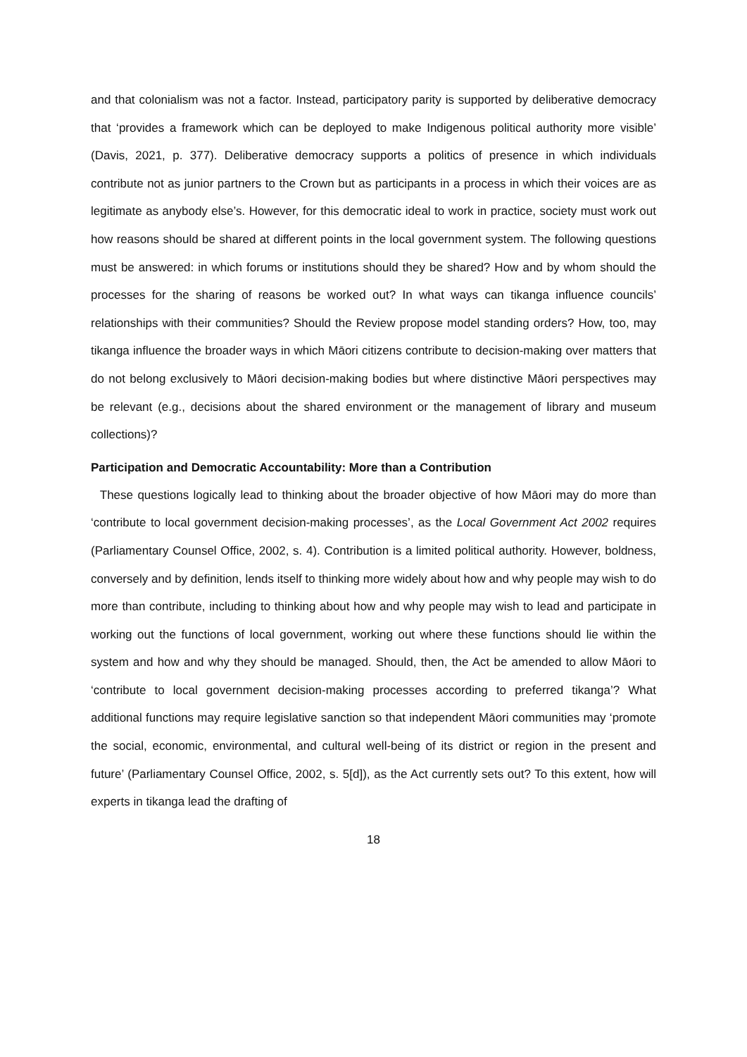and that colonialism was not a factor. Instead, participatory parity is supported by deliberative democracy that ‘provides a framework which can be deployed to make Indigenous political authority more visible’ (Davis, 2021, p. 377). Deliberative democracy supports a politics of presence in which individuals contribute not as junior partners to the Crown but as participants in a process in which their voices are as legitimate as anybody else’s. However, for this democratic ideal to work in practice, society must work out how reasons should be shared at different points in the local government system. The following questions must be answered: in which forums or institutions should they be shared? How and by whom should the processes for the sharing of reasons be worked out? In what ways can tikanga influence councils’ relationships with their communities? Should the Review propose model standing orders? How, too, may tikanga influence the broader ways in which Māori citizens contribute to decision-making over matters that do not belong exclusively to Māori decision-making bodies but where distinctive Māori perspectives may be relevant (e.g., decisions about the shared environment or the management of library and museum collections)?
Participation and Democratic Accountability: More than a Contribution
These questions logically lead to thinking about the broader objective of how Māori may do more than ‘contribute to local government decision-making processes’, as the Local Government Act 2002 requires (Parliamentary Counsel Office, 2002, s. 4). Contribution is a limited political authority. However, boldness, conversely and by definition, lends itself to thinking more widely about how and why people may wish to do more than contribute, including to thinking about how and why people may wish to lead and participate in working out the functions of local government, working out where these functions should lie within the system and how and why they should be managed. Should, then, the Act be amended to allow Māori to ‘contribute to local government decision-making processes according to preferred tikanga’? What additional functions may require legislative sanction so that independent Māori communities may ‘promote the social, economic, environmental, and cultural well-being of its district or region in the present and future’ (Parliamentary Counsel Office, 2002, s. 5[d]), as the Act currently sets out? To this extent, how will experts in tikanga lead the drafting of
18